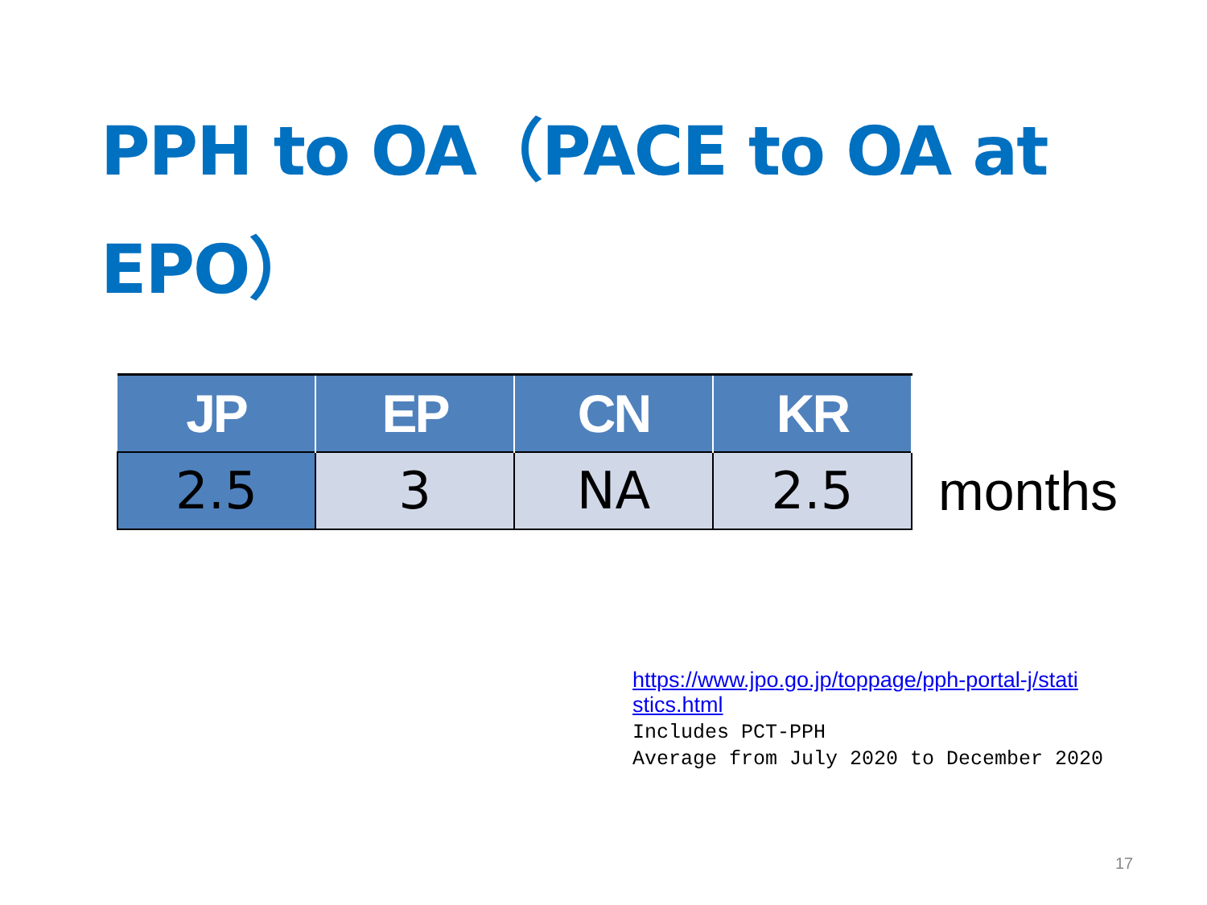PPH to OA（PACE to OA at EPO）
| JP | EP | CN | KR |
| --- | --- | --- | --- |
| 2.5 | 3 | NA | 2.5 |
months
https://www.jpo.go.jp/toppage/pph-portal-j/stati
stics.html
Includes PCT-PPH
Average from July 2020 to December 2020
17